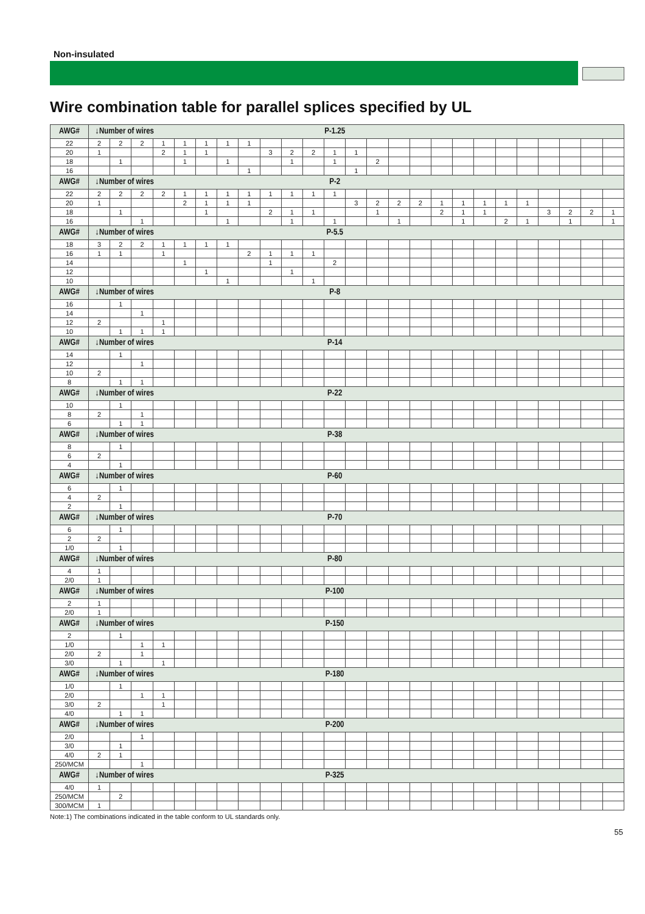Non-insulated
Wire combination table for parallel splices specified by UL
| AWG# | ↓Number of wires | | | | | | | | | | | P-1.25 | | | | | | | | | | | | | |
| 22 | 2 | 2 | 2 | 1 | 1 | 1 | 1 | 1 | | | | | | | | | | | | | | | | | |
| 20 | 1 | | | 2 | 1 | 1 | | | 3 | 2 | 2 | 1 | 1 | | | | | | | | | | | | |
| 18 | | 1 | | | 1 | | 1 | | | 1 | | 1 | | 2 | | | | | | | | | | | |
| 16 | | | | | | | | 1 | | | | | 1 | | | | | | | | | | | | |
| AWG# | ↓Number of wires | | | | | | | | | | | P-2 | | | | | | | | | | | | | |
| 22 | 2 | 2 | 2 | 2 | 1 | 1 | 1 | 1 | 1 | 1 | 1 | 1 | | | | | | | | | | | | | |
| 20 | 1 | | | | 2 | 1 | 1 | 1 | | | | | 3 | 2 | 2 | 2 | 1 | 1 | 1 | 1 | 1 | | | | |
| 18 | | 1 | | | | 1 | | | 2 | 1 | 1 | | | 1 | | | 2 | 1 | 1 | | | 3 | 2 | 2 | 1 |
| 16 | | | 1 | | | | 1 | | | 1 | | 1 | | | 1 | | | 1 | | 2 | 1 | | 1 | | 1 |
| AWG# | ↓Number of wires | | | | | | | | | | | P-5.5 | | | | | | | | | | | | | |
| 18 | 3 | 2 | 2 | 1 | 1 | 1 | 1 | | | | | | | | | | | | | | | | | | |
| 16 | 1 | 1 | | 1 | | | | 2 | 1 | 1 | 1 | | | | | | | | | | | | | | |
| 14 | | | | | 1 | | | | 1 | | | 2 | | | | | | | | | | | | | |
| 12 | | | | | | 1 | | | | 1 | | | | | | | | | | | | | | | |
| 10 | | | | | | | 1 | | | | 1 | | | | | | | | | | | | | | |
| AWG# | ↓Number of wires | | | | | | | | | | | P-8 | | | | | | | | | | | | | |
| 16 | | 1 | | | | | | | | | | | | | | | | | | | | | | | |
| 14 | | | 1 | | | | | | | | | | | | | | | | | | | | | | |
| 12 | 2 | | | 1 | | | | | | | | | | | | | | | | | | | | | |
| 10 | | 1 | 1 | 1 | | | | | | | | | | | | | | | | | | | | | |
| AWG# | ↓Number of wires | | | | | | | | | | | P-14 | | | | | | | | | | | | | |
| 14 | | 1 | | | | | | | | | | | | | | | | | | | | | | | |
| 12 | | | 1 | | | | | | | | | | | | | | | | | | | | | | |
| 10 | 2 | | | | | | | | | | | | | | | | | | | | | | | | |
| 8 | | 1 | 1 | | | | | | | | | | | | | | | | | | | | | | |
| AWG# | ↓Number of wires | | | | | | | | | | | P-22 | | | | | | | | | | | | | |
| 10 | | 1 | | | | | | | | | | | | | | | | | | | | | | | |
| 8 | 2 | | 1 | | | | | | | | | | | | | | | | | | | | | | |
| 6 | | 1 | 1 | | | | | | | | | | | | | | | | | | | | | | |
| AWG# | ↓Number of wires | | | | | | | | | | | P-38 | | | | | | | | | | | | | |
| 8 | | 1 | | | | | | | | | | | | | | | | | | | | | | | |
| 6 | 2 | | | | | | | | | | | | | | | | | | | | | | | | |
| 4 | | 1 | | | | | | | | | | | | | | | | | | | | | | | |
| AWG# | ↓Number of wires | | | | | | | | | | | P-60 | | | | | | | | | | | | | |
| 6 | | 1 | | | | | | | | | | | | | | | | | | | | | | | |
| 4 | 2 | | | | | | | | | | | | | | | | | | | | | | | | |
| 2 | | 1 | | | | | | | | | | | | | | | | | | | | | | | |
| AWG# | ↓Number of wires | | | | | | | | | | | P-70 | | | | | | | | | | | | | |
| 6 | | 1 | | | | | | | | | | | | | | | | | | | | | | | |
| 2 | 2 | | | | | | | | | | | | | | | | | | | | | | | | |
| 1/0 | | 1 | | | | | | | | | | | | | | | | | | | | | | | |
| AWG# | ↓Number of wires | | | | | | | | | | | P-80 | | | | | | | | | | | | | |
| 4 | 1 | | | | | | | | | | | | | | | | | | | | | | | | |
| 2/0 | 1 | | | | | | | | | | | | | | | | | | | | | | | | |
| AWG# | ↓Number of wires | | | | | | | | | | | P-100 | | | | | | | | | | | | | |
| 2 | 1 | | | | | | | | | | | | | | | | | | | | | | | | |
| 2/0 | 1 | | | | | | | | | | | | | | | | | | | | | | | | |
| AWG# | ↓Number of wires | | | | | | | | | | | P-150 | | | | | | | | | | | | | |
| 2 | | 1 | | | | | | | | | | | | | | | | | | | | | | | |
| 1/0 | | | 1 | 1 | | | | | | | | | | | | | | | | | | | | | |
| 2/0 | 2 | | 1 | | | | | | | | | | | | | | | | | | | | | | |
| 3/0 | | 1 | | 1 | | | | | | | | | | | | | | | | | | | | | |
| AWG# | ↓Number of wires | | | | | | | | | | | P-180 | | | | | | | | | | | | | |
| 1/0 | | 1 | | | | | | | | | | | | | | | | | | | | | | | |
| 2/0 | | | 1 | 1 | | | | | | | | | | | | | | | | | | | | | |
| 3/0 | 2 | | | 1 | | | | | | | | | | | | | | | | | | | | | |
| 4/0 | | 1 | 1 | | | | | | | | | | | | | | | | | | | | | | |
| AWG# | ↓Number of wires | | | | | | | | | | | P-200 | | | | | | | | | | | | | |
| 2/0 | | | 1 | | | | | | | | | | | | | | | | | | | | | | |
| 3/0 | | 1 | | | | | | | | | | | | | | | | | | | | | | | |
| 4/0 | 2 | 1 | | | | | | | | | | | | | | | | | | | | | | | |
| 250/MCM | | | 1 | | | | | | | | | | | | | | | | | | | | | | |
| AWG# | ↓Number of wires | | | | | | | | | | | P-325 | | | | | | | | | | | | | |
| 4/0 | 1 | | | | | | | | | | | | | | | | | | | | | | | | |
| 250/MCM | | 2 | | | | | | | | | | | | | | | | | | | | | | | |
| 300/MCM | 1 | | | | | | | | | | | | | | | | | | | | | | | | |
Note:1) The combinations indicated in the table conform to UL standards only.
55